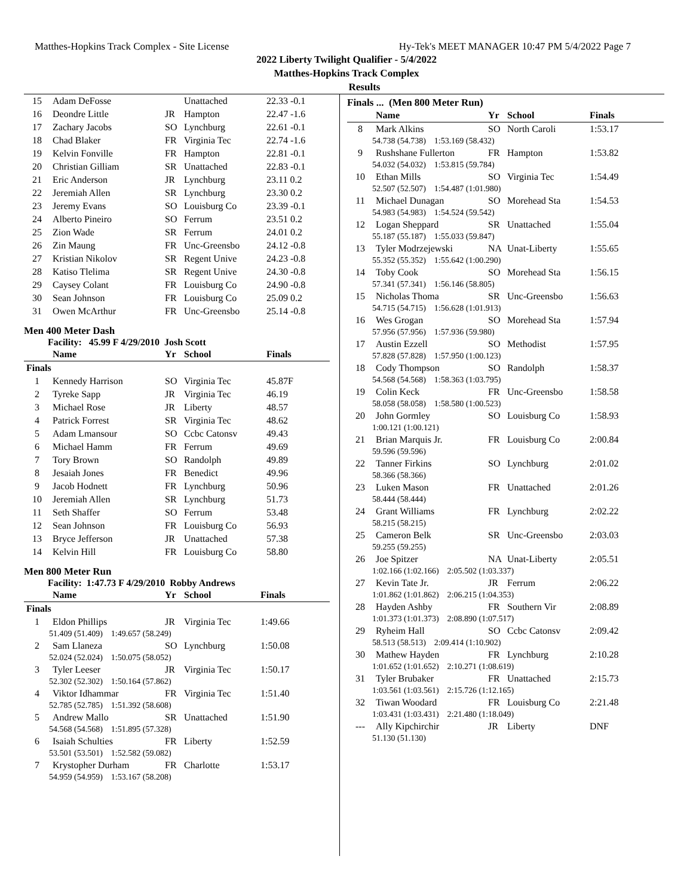Matthes-Hopkins Track Complex - Site License Hy-Tek's MEET MANAGER 10:47 PM 5/4/2022 Page 7
2022 Liberty Twilight Qualifier - 5/4/2022
Matthes-Hopkins Track Complex
Results
| 15 | Adam DeFosse | | Unattached | 22.33 -0.1 |
| 16 | Deondre Little | JR | Hampton | 22.47 -1.6 |
| 17 | Zachary Jacobs | SO | Lynchburg | 22.61 -0.1 |
| 18 | Chad Blaker | FR | Virginia Tec | 22.74 -1.6 |
| 19 | Kelvin Fonville | FR | Hampton | 22.81 -0.1 |
| 20 | Christian Gilliam | SR | Unattached | 22.83 -0.1 |
| 21 | Eric Anderson | JR | Lynchburg | 23.11 0.2 |
| 22 | Jeremiah Allen | SR | Lynchburg | 23.30 0.2 |
| 23 | Jeremy Evans | SO | Louisburg Co | 23.39 -0.1 |
| 24 | Alberto Pineiro | SO | Ferrum | 23.51 0.2 |
| 25 | Zion Wade | SR | Ferrum | 24.01 0.2 |
| 26 | Zin Maung | FR | Unc-Greensbo | 24.12 -0.8 |
| 27 | Kristian Nikolov | SR | Regent Unive | 24.23 -0.8 |
| 28 | Katiso Tlelima | SR | Regent Unive | 24.30 -0.8 |
| 29 | Caysey Colant | FR | Louisburg Co | 24.90 -0.8 |
| 30 | Sean Johnson | FR | Louisburg Co | 25.09 0.2 |
| 31 | Owen McArthur | FR | Unc-Greensbo | 25.14 -0.8 |
Men 400 Meter Dash
Facility: 45.99 F 4/29/2010 Josh Scott
| | Name | Yr | School | Finals |
| --- | --- | --- | --- | --- |
| Finals | | | | |
| 1 | Kennedy Harrison | SO | Virginia Tec | 45.87F |
| 2 | Tyreke Sapp | JR | Virginia Tec | 46.19 |
| 3 | Michael Rose | JR | Liberty | 48.57 |
| 4 | Patrick Forrest | SR | Virginia Tec | 48.62 |
| 5 | Adam Lmansour | SO | Ccbc Catonsv | 49.43 |
| 6 | Michael Hamm | FR | Ferrum | 49.69 |
| 7 | Tory Brown | SO | Randolph | 49.89 |
| 8 | Jesaiah Jones | FR | Benedict | 49.96 |
| 9 | Jacob Hodnett | FR | Lynchburg | 50.96 |
| 10 | Jeremiah Allen | SR | Lynchburg | 51.73 |
| 11 | Seth Shaffer | SO | Ferrum | 53.48 |
| 12 | Sean Johnson | FR | Louisburg Co | 56.93 |
| 13 | Bryce Jefferson | JR | Unattached | 57.38 |
| 14 | Kelvin Hill | FR | Louisburg Co | 58.80 |
Men 800 Meter Run
Facility: 1:47.73 F 4/29/2010 Robby Andrews
| | Name | Yr | School | Finals |
| --- | --- | --- | --- | --- |
| Finals | | | | |
| 1 | Eldon Phillips | JR | Virginia Tec | 1:49.66 |
| 51.409 (51.409) 1:49.657 (58.249) | | | | |
| 2 | Sam Llaneza | SO | Lynchburg | 1:50.08 |
| 52.024 (52.024) 1:50.075 (58.052) | | | | |
| 3 | Tyler Leeser | JR | Virginia Tec | 1:50.17 |
| 52.302 (52.302) 1:50.164 (57.862) | | | | |
| 4 | Viktor Idhammar | FR | Virginia Tec | 1:51.40 |
| 52.785 (52.785) 1:51.392 (58.608) | | | | |
| 5 | Andrew Mallo | SR | Unattached | 1:51.90 |
| 54.568 (54.568) 1:51.895 (57.328) | | | | |
| 6 | Isaiah Schulties | FR | Liberty | 1:52.59 |
| 53.501 (53.501) 1:52.582 (59.082) | | | | |
| 7 | Krystopher Durham | FR | Charlotte | 1:53.17 |
| 54.959 (54.959) 1:53.167 (58.208) | | | | |
Finals ... (Men 800 Meter Run)
| | Name | Yr | School | Finals |
| --- | --- | --- | --- | --- |
| 8 | Mark Alkins | SO | North Caroli | 1:53.17 |
| 54.738 (54.738) 1:53.169 (58.432) | | | | |
| 9 | Rushshane Fullerton | FR | Hampton | 1:53.82 |
| 54.032 (54.032) 1:53.815 (59.784) | | | | |
| 10 | Ethan Mills | SO | Virginia Tec | 1:54.49 |
| 52.507 (52.507) 1:54.487 (1:01.980) | | | | |
| 11 | Michael Dunagan | SO | Morehead Sta | 1:54.53 |
| 54.983 (54.983) 1:54.524 (59.542) | | | | |
| 12 | Logan Sheppard | SR | Unattached | 1:55.04 |
| 55.187 (55.187) 1:55.033 (59.847) | | | | |
| 13 | Tyler Modrzejewski | NA | Unat-Liberty | 1:55.65 |
| 55.352 (55.352) 1:55.642 (1:00.290) | | | | |
| 14 | Toby Cook | SO | Morehead Sta | 1:56.15 |
| 57.341 (57.341) 1:56.146 (58.805) | | | | |
| 15 | Nicholas Thoma | SR | Unc-Greensbo | 1:56.63 |
| 54.715 (54.715) 1:56.628 (1:01.913) | | | | |
| 16 | Wes Grogan | SO | Morehead Sta | 1:57.94 |
| 57.956 (57.956) 1:57.936 (59.980) | | | | |
| 17 | Austin Ezzell | SO | Methodist | 1:57.95 |
| 57.828 (57.828) 1:57.950 (1:00.123) | | | | |
| 18 | Cody Thompson | SO | Randolph | 1:58.37 |
| 54.568 (54.568) 1:58.363 (1:03.795) | | | | |
| 19 | Colin Keck | FR | Unc-Greensbo | 1:58.58 |
| 58.058 (58.058) 1:58.580 (1:00.523) | | | | |
| 20 | John Gormley | SO | Louisburg Co | 1:58.93 |
| 1:00.121 (1:00.121) | | | | |
| 21 | Brian Marquis Jr. | FR | Louisburg Co | 2:00.84 |
| 59.596 (59.596) | | | | |
| 22 | Tanner Firkins | SO | Lynchburg | 2:01.02 |
| 58.366 (58.366) | | | | |
| 23 | Luken Mason | FR | Unattached | 2:01.26 |
| 58.444 (58.444) | | | | |
| 24 | Grant Williams | FR | Lynchburg | 2:02.22 |
| 58.215 (58.215) | | | | |
| 25 | Cameron Belk | SR | Unc-Greensbo | 2:03.03 |
| 59.255 (59.255) | | | | |
| 26 | Joe Spitzer | NA | Unat-Liberty | 2:05.51 |
| 1:02.166 (1:02.166) 2:05.502 (1:03.337) | | | | |
| 27 | Kevin Tate Jr. | JR | Ferrum | 2:06.22 |
| 1:01.862 (1:01.862) 2:06.215 (1:04.353) | | | | |
| 28 | Hayden Ashby | FR | Southern Vir | 2:08.89 |
| 1:01.373 (1:01.373) 2:08.890 (1:07.517) | | | | |
| 29 | Ryheim Hall | SO | Ccbc Catonsv | 2:09.42 |
| 58.513 (58.513) 2:09.414 (1:10.902) | | | | |
| 30 | Mathew Hayden | FR | Lynchburg | 2:10.28 |
| 1:01.652 (1:01.652) 2:10.271 (1:08.619) | | | | |
| 31 | Tyler Brubaker | FR | Unattached | 2:15.73 |
| 1:03.561 (1:03.561) 2:15.726 (1:12.165) | | | | |
| 32 | Tiwan Woodard | FR | Louisburg Co | 2:21.48 |
| 1:03.431 (1:03.431) 2:21.480 (1:18.049) | | | | |
| --- | Ally Kipchirchir | JR | Liberty | DNF |
| 51.130 (51.130) | | | | |